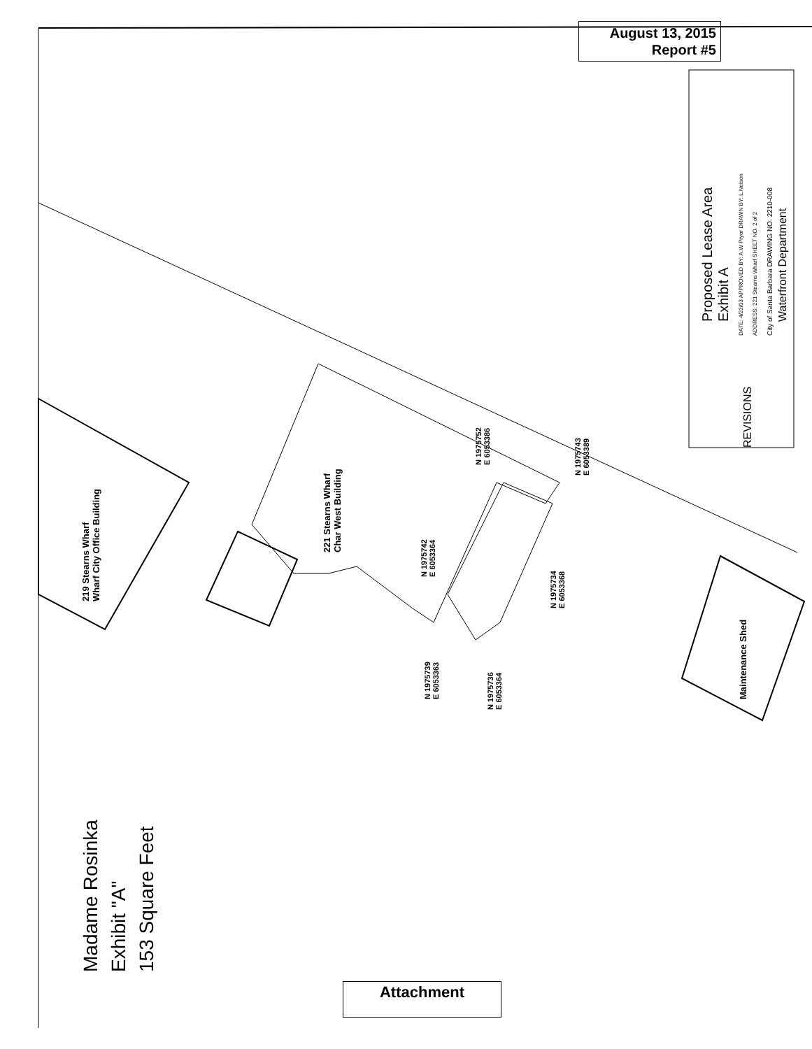August 13, 2015
Report #5
Proposed Lease Area
Exhibit A
REVISIONS
DATE: 4/23/03 APPROVED BY: A.W Pryor DRAWN BY: L.Nelson ADDRESS: 221 Stearns Wharf SHEET NO. 2 of 2 City of Santa Barbara DRAWING NO. 2210-008
Waterfront Department
219 Stearns Wharf
Wharf City Office Building
221 Stearns Wharf
Char West Building
Maintenance Shed
N 1975752
E 6053386
N 1975743
E 6053389
N 1975742
E 6053364
N 1975734
E 6053368
N 1975739
E 6053363
N 1975736
E 6053364
Madame Rosinka
Exhibit "A"
153 Square Feet
Attachment